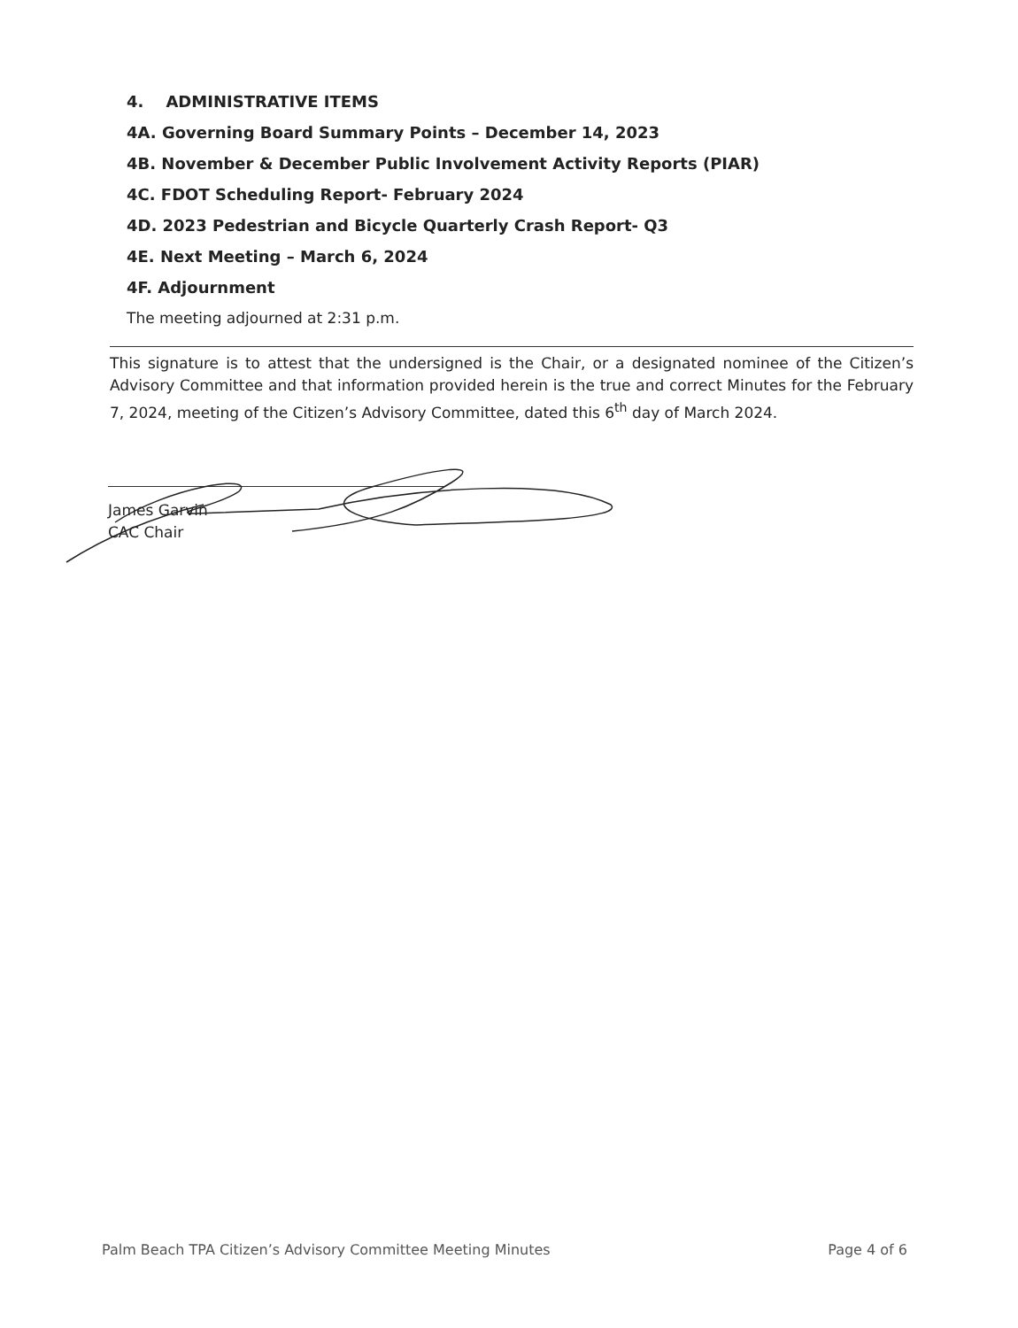4. ADMINISTRATIVE ITEMS
4A. Governing Board Summary Points – December 14, 2023
4B. November & December Public Involvement Activity Reports (PIAR)
4C. FDOT Scheduling Report- February 2024
4D. 2023 Pedestrian and Bicycle Quarterly Crash Report- Q3
4E. Next Meeting – March 6, 2024
4F. Adjournment
The meeting adjourned at 2:31 p.m.
This signature is to attest that the undersigned is the Chair, or a designated nominee of the Citizen’s Advisory Committee and that information provided herein is the true and correct Minutes for the February 7, 2024, meeting of the Citizen’s Advisory Committee, dated this 6<sup>th</sup> day of March 2024.
James Garvin
CAC Chair
Palm Beach TPA Citizen’s Advisory Committee Meeting Minutes Page 4 of 6